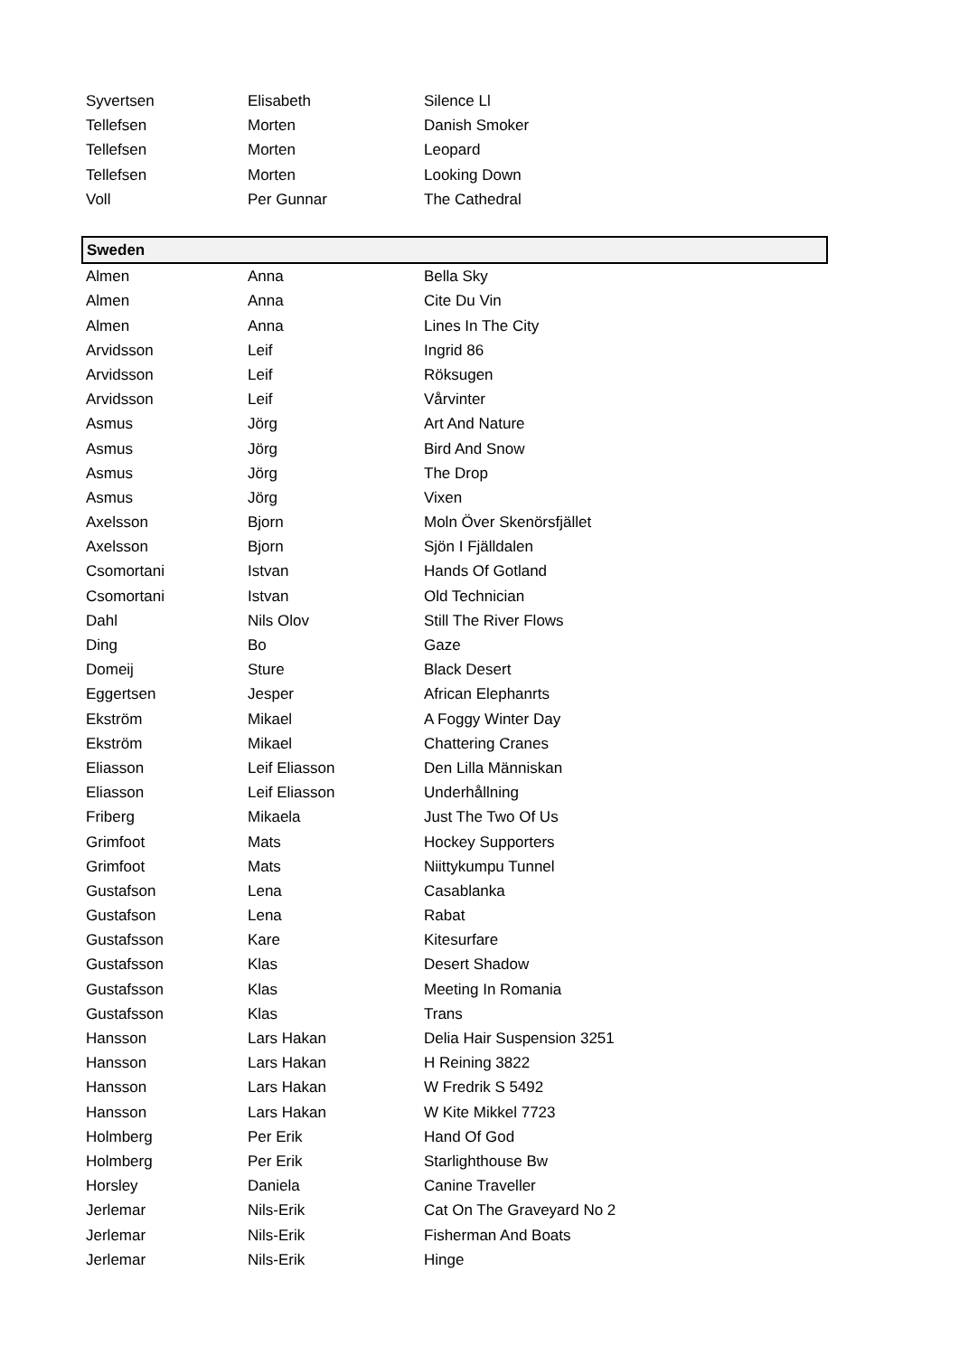| Syvertsen | Elisabeth | Silence Ll |
| Tellefsen | Morten | Danish Smoker |
| Tellefsen | Morten | Leopard |
| Tellefsen | Morten | Looking Down |
| Voll | Per Gunnar | The Cathedral |
| Sweden | | |
| Almen | Anna | Bella Sky |
| Almen | Anna | Cite Du Vin |
| Almen | Anna | Lines In The City |
| Arvidsson | Leif | Ingrid 86 |
| Arvidsson | Leif | Röksugen |
| Arvidsson | Leif | Vårvinter |
| Asmus | Jörg | Art And Nature |
| Asmus | Jörg | Bird And Snow |
| Asmus | Jörg | The Drop |
| Asmus | Jörg | Vixen |
| Axelsson | Bjorn | Moln Över Skenörsfjället |
| Axelsson | Bjorn | Sjön I Fjälldalen |
| Csomortani | Istvan | Hands Of Gotland |
| Csomortani | Istvan | Old Technician |
| Dahl | Nils Olov | Still The River Flows |
| Ding | Bo | Gaze |
| Domeij | Sture | Black Desert |
| Eggertsen | Jesper | African Elephanrts |
| Ekström | Mikael | A Foggy Winter Day |
| Ekström | Mikael | Chattering Cranes |
| Eliasson | Leif Eliasson | Den Lilla Människan |
| Eliasson | Leif Eliasson | Underhållning |
| Friberg | Mikaela | Just The Two Of Us |
| Grimfoot | Mats | Hockey Supporters |
| Grimfoot | Mats | Niittykumpu Tunnel |
| Gustafson | Lena | Casablanka |
| Gustafson | Lena | Rabat |
| Gustafsson | Kare | Kitesurfare |
| Gustafsson | Klas | Desert Shadow |
| Gustafsson | Klas | Meeting In Romania |
| Gustafsson | Klas | Trans |
| Hansson | Lars Hakan | Delia Hair Suspension 3251 |
| Hansson | Lars Hakan | H Reining 3822 |
| Hansson | Lars Hakan | W Fredrik S 5492 |
| Hansson | Lars Hakan | W Kite Mikkel 7723 |
| Holmberg | Per Erik | Hand Of God |
| Holmberg | Per Erik | Starlighthouse Bw |
| Horsley | Daniela | Canine Traveller |
| Jerlemar | Nils-Erik | Cat On The Graveyard No 2 |
| Jerlemar | Nils-Erik | Fisherman And Boats |
| Jerlemar | Nils-Erik | Hinge |